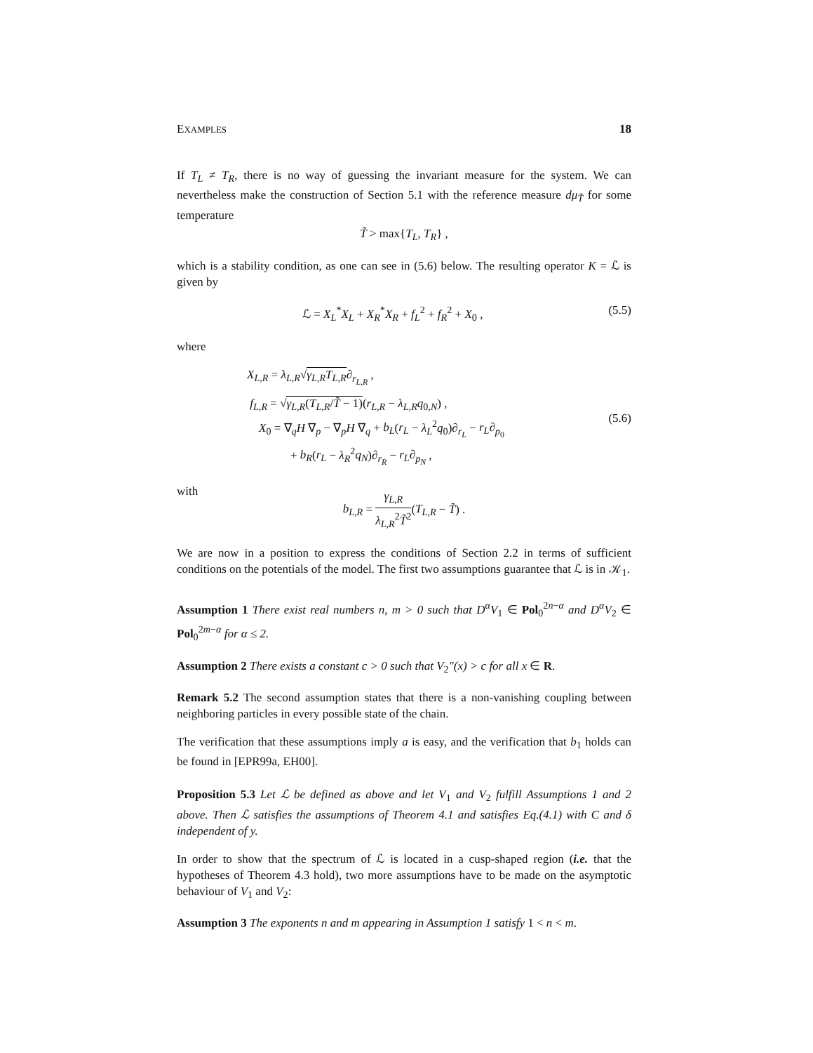EXAMPLES 18
If T<sub>L</sub> ≠ T<sub>R</sub>, there is no way of guessing the invariant measure for the system. We can nevertheless make the construction of Section 5.1 with the reference measure dμ<sub>T̃</sub> for some temperature
T̃ > max{T<sub>L</sub>, T<sub>R</sub>} ,
which is a stability condition, as one can see in (5.6) below. The resulting operator K = ℒ is given by
ℒ = X<sub>L</sub><sup>*</sup>X<sub>L</sub> + X<sub>R</sub><sup>*</sup>X<sub>R</sub> + f<sub>L</sub><sup>2</sup> + f<sub>R</sub><sup>2</sup> + X<sub>0</sub> , (5.5)
where
X<sub>L,R</sub> = λ<sub>L,R</sub>√γ<sub>L,R</sub>T<sub>L,R</sub>∂<sub>r<sub>L,R</sub></sub> ,
f<sub>L,R</sub> = √γ<sub>L,R</sub>(T<sub>L,R</sub>/T̃ − 1)(r<sub>L,R</sub> − λ<sub>L,R</sub>q<sub>0,N</sub>) ,
X<sub>0</sub> = ∇<sub>q</sub>H ∇<sub>p</sub> − ∇<sub>p</sub>H ∇<sub>q</sub> + b<sub>L</sub>(r<sub>L</sub> − λ<sub>L</sub><sup>2</sup>q<sub>0</sub>)∂<sub>r<sub>L</sub></sub> − r<sub>L</sub>∂<sub>p<sub>0</sub></sub>
+ b<sub>R</sub>(r<sub>L</sub> − λ<sub>R</sub><sup>2</sup>q<sub>N</sub>)∂<sub>r<sub>R</sub></sub> − r<sub>L</sub>∂<sub>p<sub>N</sub></sub> ,
(5.6)
with
b<sub>L,R</sub> = γ<sub>L,R</sub> λ<sub>L,R</sub><sup>2</sup>T̃<sup>2</sup>(T<sub>L,R</sub> − T̃) .
We are now in a position to express the conditions of Section 2.2 in terms of sufficient conditions on the potentials of the model. The first two assumptions guarantee that ℒ is in 𝒦<sub>1</sub>.
Assumption 1 There exist real numbers n, m > 0 such that D<sup>α</sup>V<sub>1</sub> ∈ Pol<sub>0</sub><sup>2n−α</sup> and D<sup>α</sup>V<sub>2</sub> ∈ Pol<sub>0</sub><sup>2m−α</sup> for α ≤ 2.
Assumption 2 There exists a constant c > 0 such that V<sub>2</sub>″(x) > c for all x ∈ R.
Remark 5.2 The second assumption states that there is a non-vanishing coupling between neighboring particles in every possible state of the chain.
The verification that these assumptions imply a is easy, and the verification that b<sub>1</sub> holds can be found in [EPR99a, EH00].
Proposition 5.3 Let ℒ be defined as above and let V<sub>1</sub> and V<sub>2</sub> fulfill Assumptions 1 and 2 above. Then ℒ satisfies the assumptions of Theorem 4.1 and satisfies Eq.(4.1) with C and δ independent of y.
In order to show that the spectrum of ℒ is located in a cusp-shaped region (i.e. that the hypotheses of Theorem 4.3 hold), two more assumptions have to be made on the asymptotic behaviour of V<sub>1</sub> and V<sub>2</sub>:
Assumption 3 The exponents n and m appearing in Assumption 1 satisfy 1 < n < m.